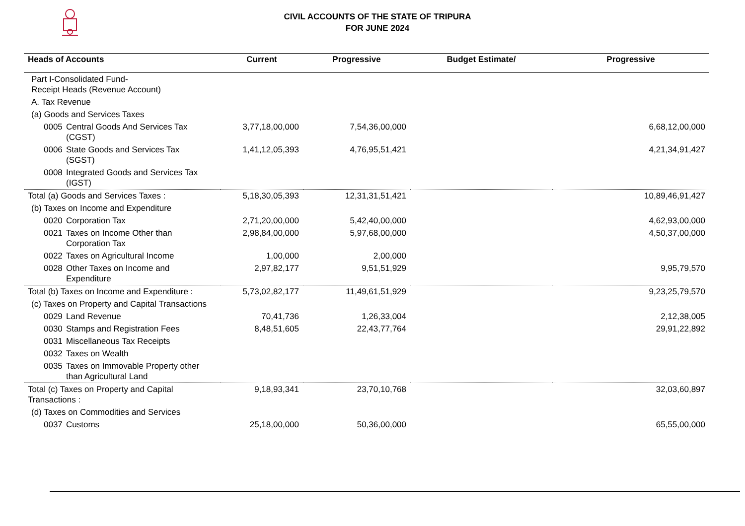CIVIL ACCOUNTS OF THE STATE OF TRIPURA
FOR JUNE 2024
| Heads of Accounts | Current | Progressive | Budget Estimate/ | Progressive |
| --- | --- | --- | --- | --- |
| Part I-Consolidated Fund- Receipt Heads (Revenue Account) | | | | |
| A. Tax Revenue | | | | |
| (a) Goods and Services Taxes | | | | |
| 0005 Central Goods And Services Tax (CGST) | 3,77,18,00,000 | 7,54,36,00,000 | | 6,68,12,00,000 |
| 0006 State Goods and Services Tax (SGST) | 1,41,12,05,393 | 4,76,95,51,421 | | 4,21,34,91,427 |
| 0008 Integrated Goods and Services Tax (IGST) | | | | |
| Total (a) Goods and Services Taxes : | 5,18,30,05,393 | 12,31,31,51,421 | | 10,89,46,91,427 |
| (b) Taxes on Income and Expenditure | | | | |
| 0020 Corporation Tax | 2,71,20,00,000 | 5,42,40,00,000 | | 4,62,93,00,000 |
| 0021 Taxes on Income Other than Corporation Tax | 2,98,84,00,000 | 5,97,68,00,000 | | 4,50,37,00,000 |
| 0022 Taxes on Agricultural Income | 1,00,000 | 2,00,000 | | |
| 0028 Other Taxes on Income and Expenditure | 2,97,82,177 | 9,51,51,929 | | 9,95,79,570 |
| Total (b) Taxes on Income and Expenditure : | 5,73,02,82,177 | 11,49,61,51,929 | | 9,23,25,79,570 |
| (c) Taxes on Property and Capital Transactions | | | | |
| 0029 Land Revenue | 70,41,736 | 1,26,33,004 | | 2,12,38,005 |
| 0030 Stamps and Registration Fees | 8,48,51,605 | 22,43,77,764 | | 29,91,22,892 |
| 0031 Miscellaneous Tax Receipts | | | | |
| 0032 Taxes on Wealth | | | | |
| 0035 Taxes on Immovable Property other than Agricultural Land | | | | |
| Total (c) Taxes on Property and Capital Transactions : | 9,18,93,341 | 23,70,10,768 | | 32,03,60,897 |
| (d) Taxes on Commodities and Services | | | | |
| 0037 Customs | 25,18,00,000 | 50,36,00,000 | | 65,55,00,000 |